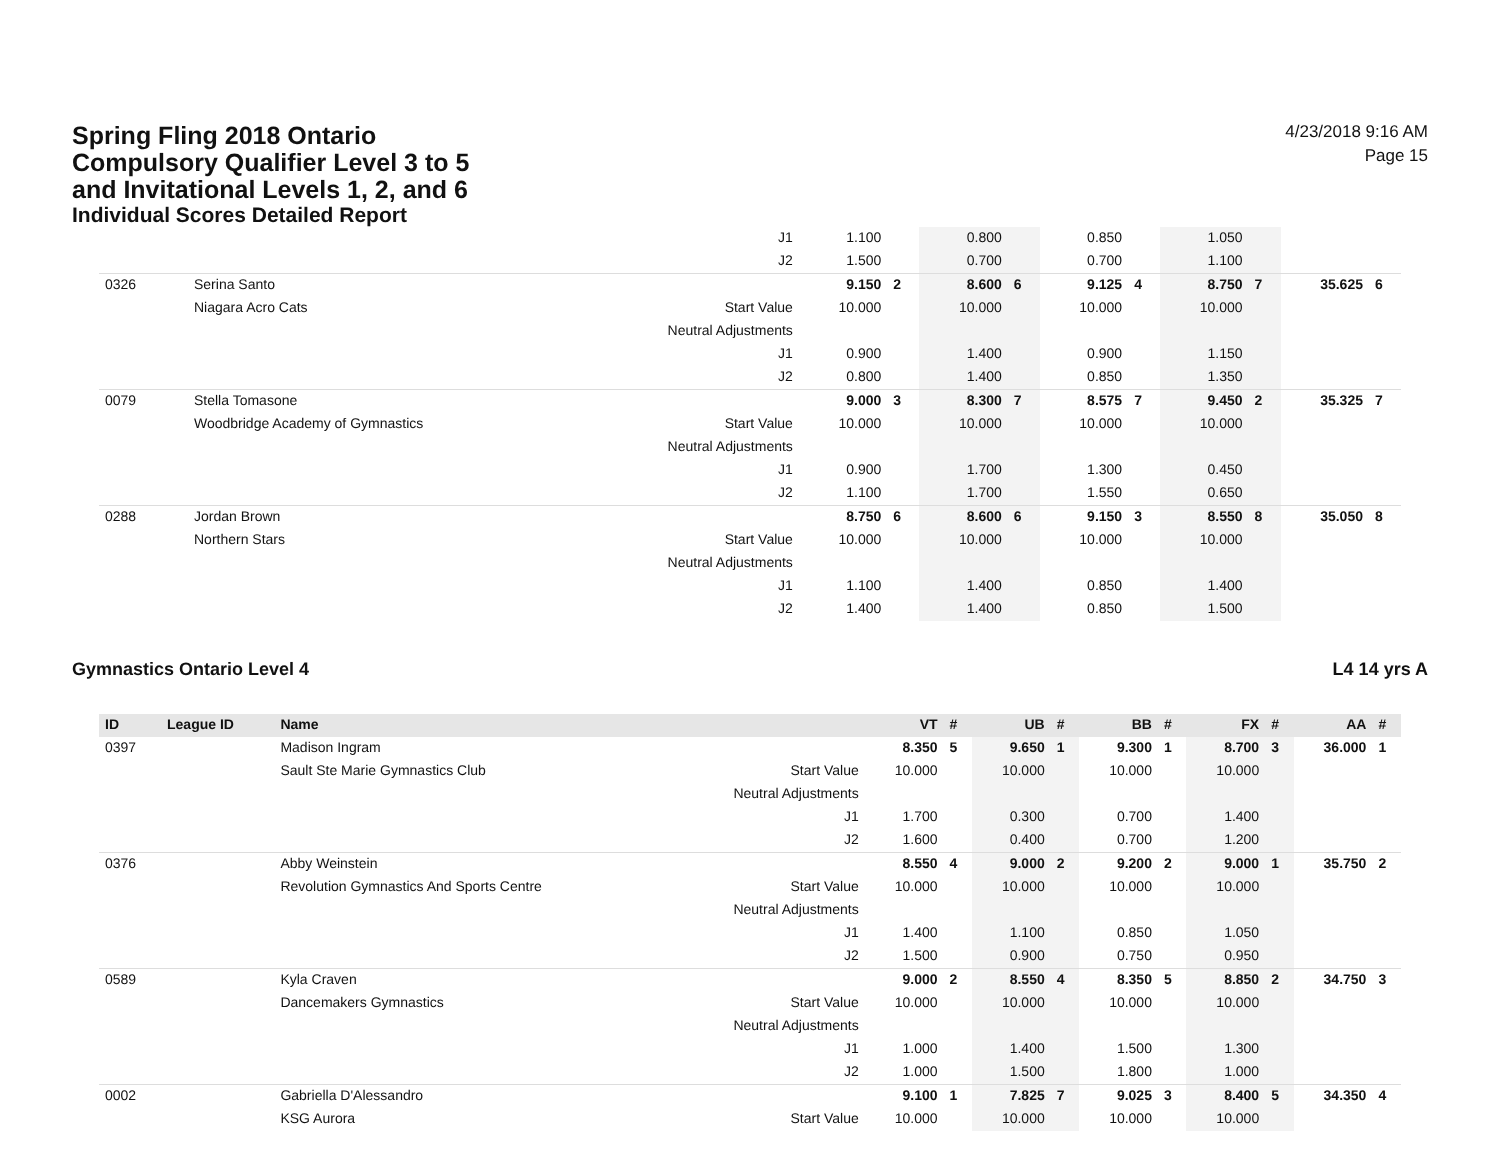Spring Fling 2018 Ontario
Compulsory Qualifier Level 3 to 5
and Invitational Levels 1, 2, and 6
Individual Scores Detailed Report
4/23/2018 9:16 AM
Page 15
| | | | J1 | 1.100 | | 0.800 | | 0.850 | | 1.050 | | | |
| | | | J2 | 1.500 | | 0.700 | | 0.700 | | 1.100 | | | |
| 0326 | | Serina Santo | | 9.150 | 2 | 8.600 | 6 | 9.125 | 4 | 8.750 | 7 | 35.625 | 6 |
| | | Niagara Acro Cats | Start Value | 10.000 | | 10.000 | | 10.000 | | 10.000 | | | |
| | | | Neutral Adjustments | | | | | | | | | | |
| | | | J1 | 0.900 | | 1.400 | | 0.900 | | 1.150 | | | |
| | | | J2 | 0.800 | | 1.400 | | 0.850 | | 1.350 | | | |
| 0079 | | Stella Tomasone | | 9.000 | 3 | 8.300 | 7 | 8.575 | 7 | 9.450 | 2 | 35.325 | 7 |
| | | Woodbridge Academy of Gymnastics | Start Value | 10.000 | | 10.000 | | 10.000 | | 10.000 | | | |
| | | | Neutral Adjustments | | | | | | | | | | |
| | | | J1 | 0.900 | | 1.700 | | 1.300 | | 0.450 | | | |
| | | | J2 | 1.100 | | 1.700 | | 1.550 | | 0.650 | | | |
| 0288 | | Jordan Brown | | 8.750 | 6 | 8.600 | 6 | 9.150 | 3 | 8.550 | 8 | 35.050 | 8 |
| | | Northern Stars | Start Value | 10.000 | | 10.000 | | 10.000 | | 10.000 | | | |
| | | | Neutral Adjustments | | | | | | | | | | |
| | | | J1 | 1.100 | | 1.400 | | 0.850 | | 1.400 | | | |
| | | | J2 | 1.400 | | 1.400 | | 0.850 | | 1.500 | | | |
Gymnastics Ontario Level 4 L4 14 yrs A
| ID | League ID | Name | | VT | # | UB | # | BB | # | FX | # | AA | # |
| --- | --- | --- | --- | --- | --- | --- | --- | --- | --- | --- | --- | --- | --- |
| 0397 | | Madison Ingram | | 8.350 | 5 | 9.650 | 1 | 9.300 | 1 | 8.700 | 3 | 36.000 | 1 |
| | | Sault Ste Marie Gymnastics Club | Start Value | 10.000 | | 10.000 | | 10.000 | | 10.000 | | | |
| | | | Neutral Adjustments | | | | | | | | | | |
| | | | J1 | 1.700 | | 0.300 | | 0.700 | | 1.400 | | | |
| | | | J2 | 1.600 | | 0.400 | | 0.700 | | 1.200 | | | |
| 0376 | | Abby Weinstein | | 8.550 | 4 | 9.000 | 2 | 9.200 | 2 | 9.000 | 1 | 35.750 | 2 |
| | | Revolution Gymnastics And Sports Centre | Start Value | 10.000 | | 10.000 | | 10.000 | | 10.000 | | | |
| | | | Neutral Adjustments | | | | | | | | | | |
| | | | J1 | 1.400 | | 1.100 | | 0.850 | | 1.050 | | | |
| | | | J2 | 1.500 | | 0.900 | | 0.750 | | 0.950 | | | |
| 0589 | | Kyla Craven | | 9.000 | 2 | 8.550 | 4 | 8.350 | 5 | 8.850 | 2 | 34.750 | 3 |
| | | Dancemakers Gymnastics | Start Value | 10.000 | | 10.000 | | 10.000 | | 10.000 | | | |
| | | | Neutral Adjustments | | | | | | | | | | |
| | | | J1 | 1.000 | | 1.400 | | 1.500 | | 1.300 | | | |
| | | | J2 | 1.000 | | 1.500 | | 1.800 | | 1.000 | | | |
| 0002 | | Gabriella D'Alessandro | | 9.100 | 1 | 7.825 | 7 | 9.025 | 3 | 8.400 | 5 | 34.350 | 4 |
| | | KSG Aurora | Start Value | 10.000 | | 10.000 | | 10.000 | | 10.000 | | | |